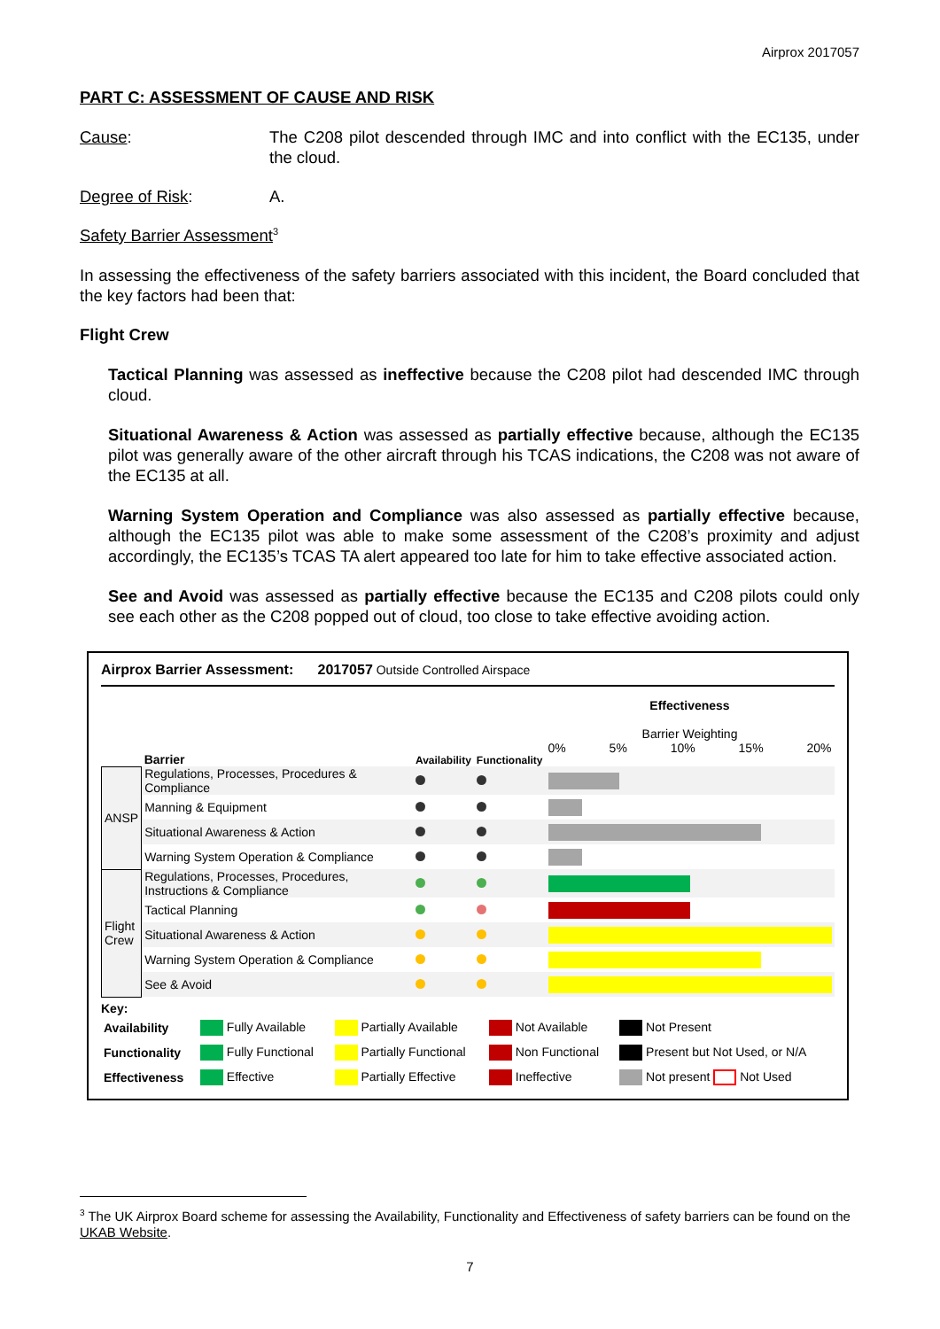Airprox 2017057
PART C: ASSESSMENT OF CAUSE AND RISK
Cause:
The C208 pilot descended through IMC and into conflict with the EC135, under the cloud.
Degree of Risk: A.
Safety Barrier Assessment<sup>3</sup>
In assessing the effectiveness of the safety barriers associated with this incident, the Board concluded that the key factors had been that:
Flight Crew
Tactical Planning was assessed as ineffective because the C208 pilot had descended IMC through cloud.
Situational Awareness & Action was assessed as partially effective because, although the EC135 pilot was generally aware of the other aircraft through his TCAS indications, the C208 was not aware of the EC135 at all.
Warning System Operation and Compliance was also assessed as partially effective because, although the EC135 pilot was able to make some assessment of the C208’s proximity and adjust accordingly, the EC135’s TCAS TA alert appeared too late for him to take effective associated action.
See and Avoid was assessed as partially effective because the EC135 and C208 pilots could only see each other as the C208 popped out of cloud, too close to take effective avoiding action.
Airprox Barrier Assessment: 2017057 Outside Controlled Airspace
| | Barrier | Availability | Functionality | Effectiveness Barrier Weighting 0% 5% 10% 15% 20% |
| ANSP | Regulations, Processes, Procedures & Compliance | | | |
| | Manning & Equipment | | | |
| | Situational Awareness & Action | | | |
| | Warning System Operation & Compliance | | | |
| Flight Crew | Regulations, Processes, Procedures, Instructions & Compliance | | | |
| | Tactical Planning | | | |
| | Situational Awareness & Action | | | |
| | Warning System Operation & Compliance | | | |
| | See & Avoid | | | |
Key:
| Availability | Fully Available | Partially Available | Not Available | Not Present |
| Functionality | Fully Functional | Partially Functional | Non Functional | Present but Not Used, or N/A |
| Effectiveness | Effective | Partially Effective | Ineffective | Not present Not Used |
<sup>3</sup> The UK Airprox Board scheme for assessing the Availability, Functionality and Effectiveness of safety barriers can be found on the UKAB Website.
7